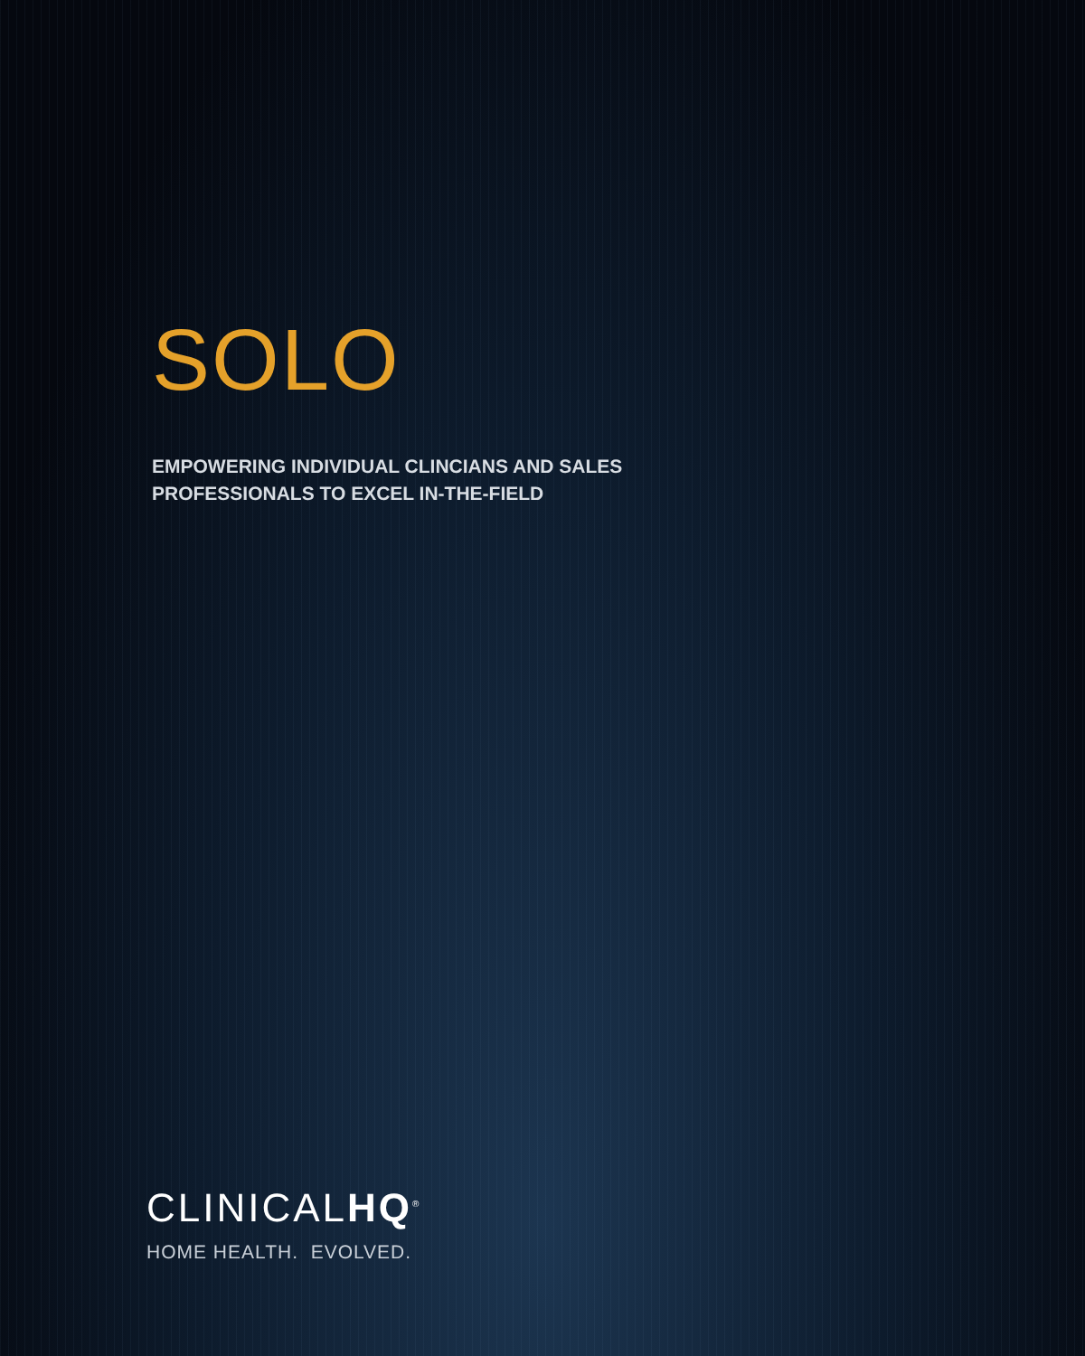SOLO
EMPOWERING INDIVIDUAL CLINCIANS AND SALES
PROFESSIONALS TO EXCEL IN-THE-FIELD
CLINICALHQ<sup>®</sup>
HOME HEALTH. EVOLVED.